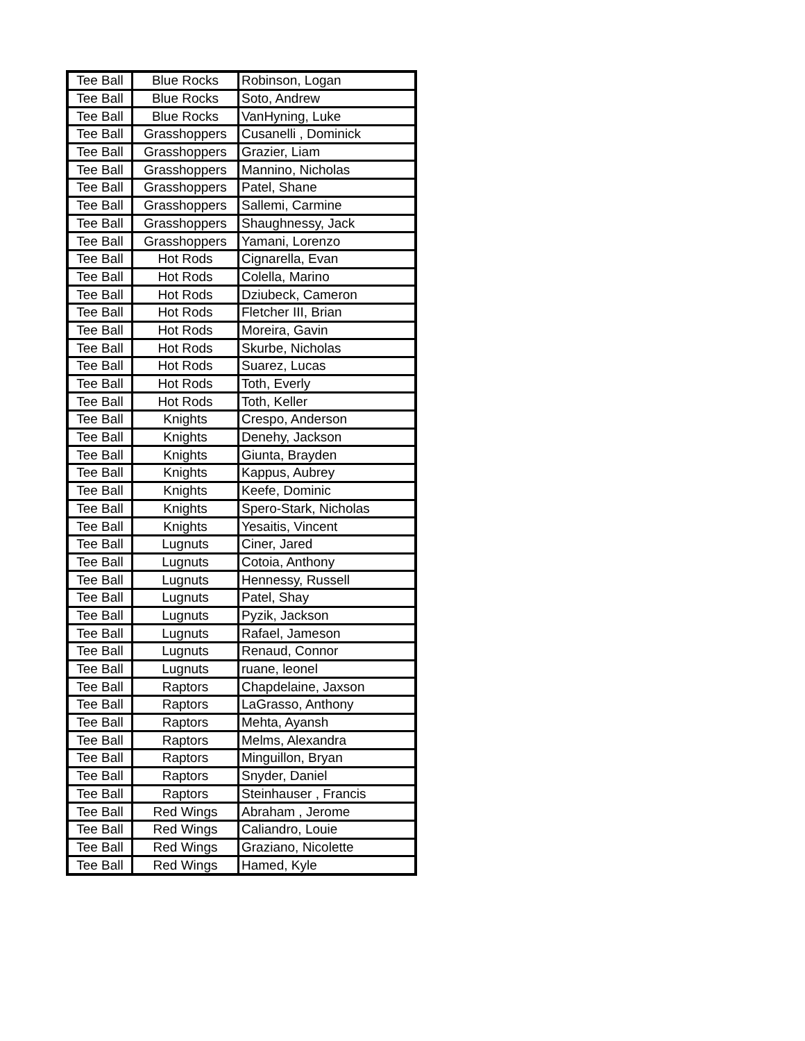| Tee Ball | Blue Rocks | Robinson, Logan |
| Tee Ball | Blue Rocks | Soto, Andrew |
| Tee Ball | Blue Rocks | VanHyning, Luke |
| Tee Ball | Grasshoppers | Cusanelli , Dominick |
| Tee Ball | Grasshoppers | Grazier, Liam |
| Tee Ball | Grasshoppers | Mannino, Nicholas |
| Tee Ball | Grasshoppers | Patel, Shane |
| Tee Ball | Grasshoppers | Sallemi, Carmine |
| Tee Ball | Grasshoppers | Shaughnessy, Jack |
| Tee Ball | Grasshoppers | Yamani, Lorenzo |
| Tee Ball | Hot Rods | Cignarella, Evan |
| Tee Ball | Hot Rods | Colella, Marino |
| Tee Ball | Hot Rods | Dziubeck, Cameron |
| Tee Ball | Hot Rods | Fletcher III, Brian |
| Tee Ball | Hot Rods | Moreira, Gavin |
| Tee Ball | Hot Rods | Skurbe, Nicholas |
| Tee Ball | Hot Rods | Suarez, Lucas |
| Tee Ball | Hot Rods | Toth, Everly |
| Tee Ball | Hot Rods | Toth, Keller |
| Tee Ball | Knights | Crespo, Anderson |
| Tee Ball | Knights | Denehy, Jackson |
| Tee Ball | Knights | Giunta, Brayden |
| Tee Ball | Knights | Kappus, Aubrey |
| Tee Ball | Knights | Keefe, Dominic |
| Tee Ball | Knights | Spero-Stark, Nicholas |
| Tee Ball | Knights | Yesaitis, Vincent |
| Tee Ball | Lugnuts | Ciner, Jared |
| Tee Ball | Lugnuts | Cotoia, Anthony |
| Tee Ball | Lugnuts | Hennessy, Russell |
| Tee Ball | Lugnuts | Patel, Shay |
| Tee Ball | Lugnuts | Pyzik, Jackson |
| Tee Ball | Lugnuts | Rafael, Jameson |
| Tee Ball | Lugnuts | Renaud, Connor |
| Tee Ball | Lugnuts | ruane, leonel |
| Tee Ball | Raptors | Chapdelaine, Jaxson |
| Tee Ball | Raptors | LaGrasso, Anthony |
| Tee Ball | Raptors | Mehta, Ayansh |
| Tee Ball | Raptors | Melms, Alexandra |
| Tee Ball | Raptors | Minguillon, Bryan |
| Tee Ball | Raptors | Snyder, Daniel |
| Tee Ball | Raptors | Steinhauser , Francis |
| Tee Ball | Red Wings | Abraham , Jerome |
| Tee Ball | Red Wings | Caliandro, Louie |
| Tee Ball | Red Wings | Graziano, Nicolette |
| Tee Ball | Red Wings | Hamed, Kyle |